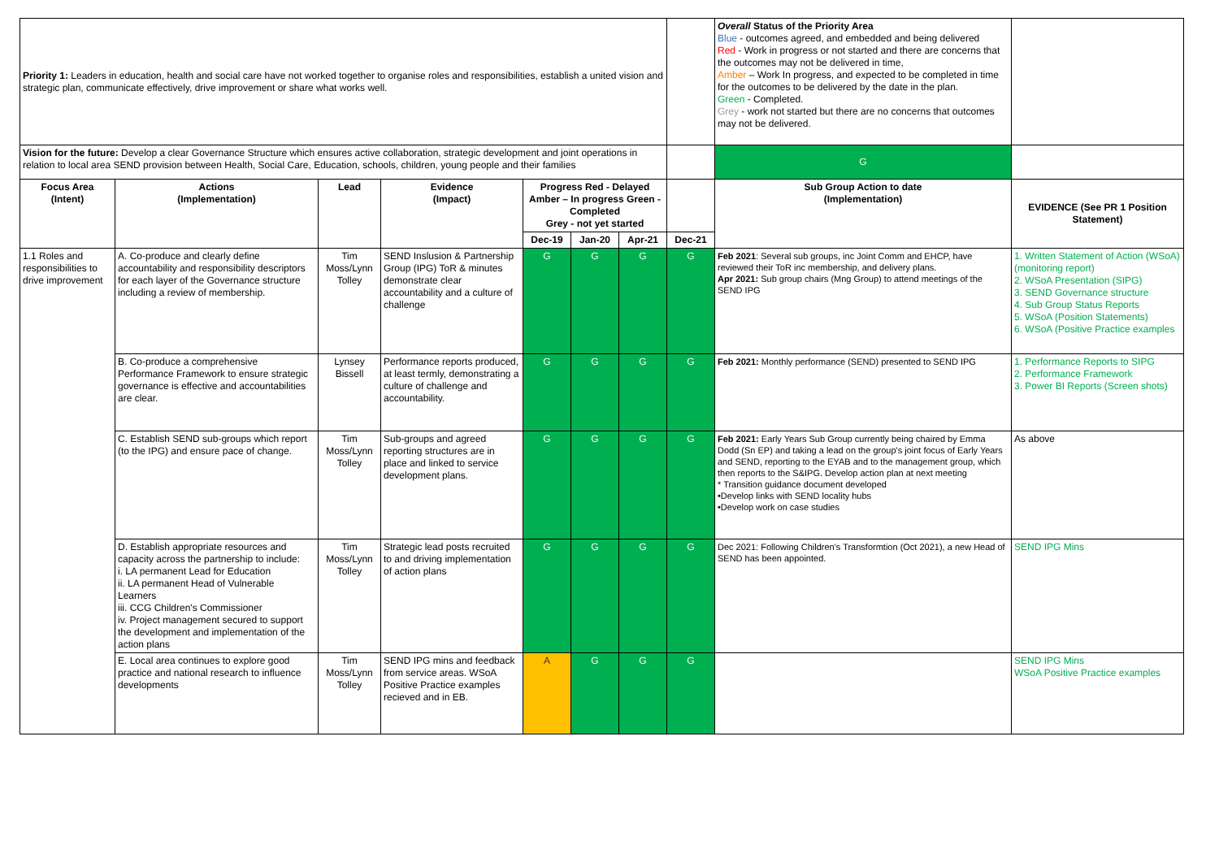| Priority 1: Leaders in education, health and social care have not worked together to organise roles and responsibilities, establish a united vision and strategic plan, communicate effectively, drive improvement or share what works well. | | | | | | | | Overall Status of the Priority Area Blue - outcomes agreed, and embedded and being delivered Red - Work in progress or not started and there are concerns that the outcomes may not be delivered in time, Amber – Work In progress, and expected to be completed in time for the outcomes to be delivered by the date in the plan. Green - Completed. Grey - work not started but there are no concerns that outcomes may not be delivered. | |
| Vision for the future: Develop a clear Governance Structure which ensures active collaboration, strategic development and joint operations in relation to local area SEND provision between Health, Social Care, Education, schools, children, young people and their families | | | | | | | | G | |
| Focus Area (Intent) | Actions (Implementation) | Lead | Evidence (Impact) | Progress Red - Delayed Amber – In progress Green - Completed Grey - not yet started | | | | Sub Group Action to date (Implementation) | EVIDENCE (See PR 1 Position Statement) |
| | | | | Dec-19 | Jan-20 | Apr-21 | Dec-21 | | |
| 1.1 Roles and responsibilities to drive improvement | A. Co-produce and clearly define accountability and responsibility descriptors for each layer of the Governance structure including a review of membership. | Tim Moss/Lynn Tolley | SEND Inslusion & Partnership Group (IPG) ToR & minutes demonstrate clear accountability and a culture of challenge | G | G | G | G | Feb 2021 : Several sub groups, inc Joint Comm and EHCP, have reviewed their ToR inc membership, and delivery plans. Apr 2021: Sub group chairs (Mng Group) to attend meetings of the SEND IPG | 1. Written Statement of Action (WSoA) (monitoring report) 2. WSoA Presentation (SIPG) 3. SEND Governance structure 4. Sub Group Status Reports 5. WSoA (Position Statements) 6. WSoA (Positive Practice examples |
| | B. Co-produce a comprehensive Performance Framework to ensure strategic governance is effective and accountabilities are clear. | Lynsey Bissell | Performance reports produced, at least termly, demonstrating a culture of challenge and accountability. | G | G | G | G | Feb 2021: Monthly performance (SEND) presented to SEND IPG | 1. Performance Reports to SIPG 2. Performance Framework 3. Power BI Reports (Screen shots) |
| | C. Establish SEND sub-groups which report (to the IPG) and ensure pace of change. | Tim Moss/Lynn Tolley | Sub-groups and agreed reporting structures are in place and linked to service development plans. | G | G | G | G | Feb 2021: Early Years Sub Group currently being chaired by Emma Dodd (Sn EP) and taking a lead on the group's joint focus of Early Years and SEND, reporting to the EYAB and to the management group, which then reports to the S&IPG. Develop action plan at next meeting * Transition guidance document developed •Develop links with SEND locality hubs •Develop work on case studies | As above |
| | D. Establish appropriate resources and capacity across the partnership to include: i. LA permanent Lead for Education ii. LA permanent Head of Vulnerable Learners iii. CCG Children's Commissioner iv. Project management secured to support the development and implementation of the action plans | Tim Moss/Lynn Tolley | Strategic lead posts recruited to and driving implementation of action plans | G | G | G | G | Dec 2021: Following Children's Transformtion (Oct 2021), a new Head of SEND has been appointed. | SEND IPG Mins |
| | E. Local area continues to explore good practice and national research to influence developments | Tim Moss/Lynn Tolley | SEND IPG mins and feedback from service areas. WSoA Positive Practice examples recieved and in EB. | A | G | G | G | | SEND IPG Mins WSoA Positive Practice examples |